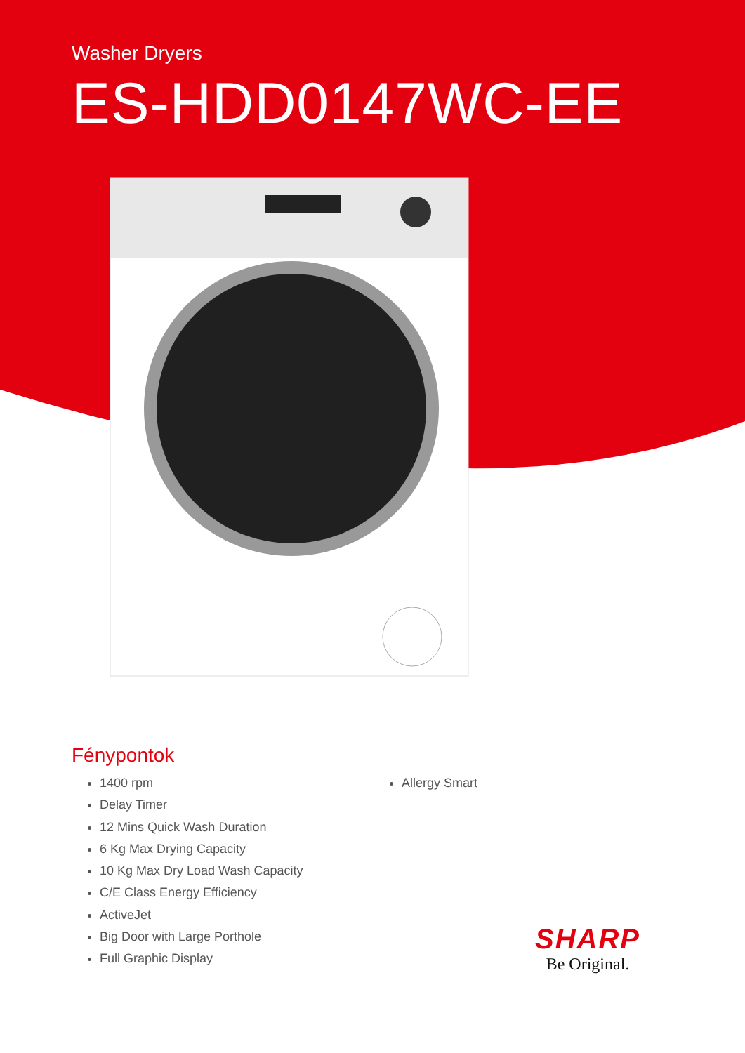Washer Dryers
ES-HDD0147WC-EE
Fénypontok
1400 rpm
Delay Timer
12 Mins Quick Wash Duration
6 Kg Max Drying Capacity
10 Kg Max Dry Load Wash Capacity
C/E Class Energy Efficiency
ActiveJet
Big Door with Large Porthole
Full Graphic Display
Allergy Smart
SHARP
Be Original.